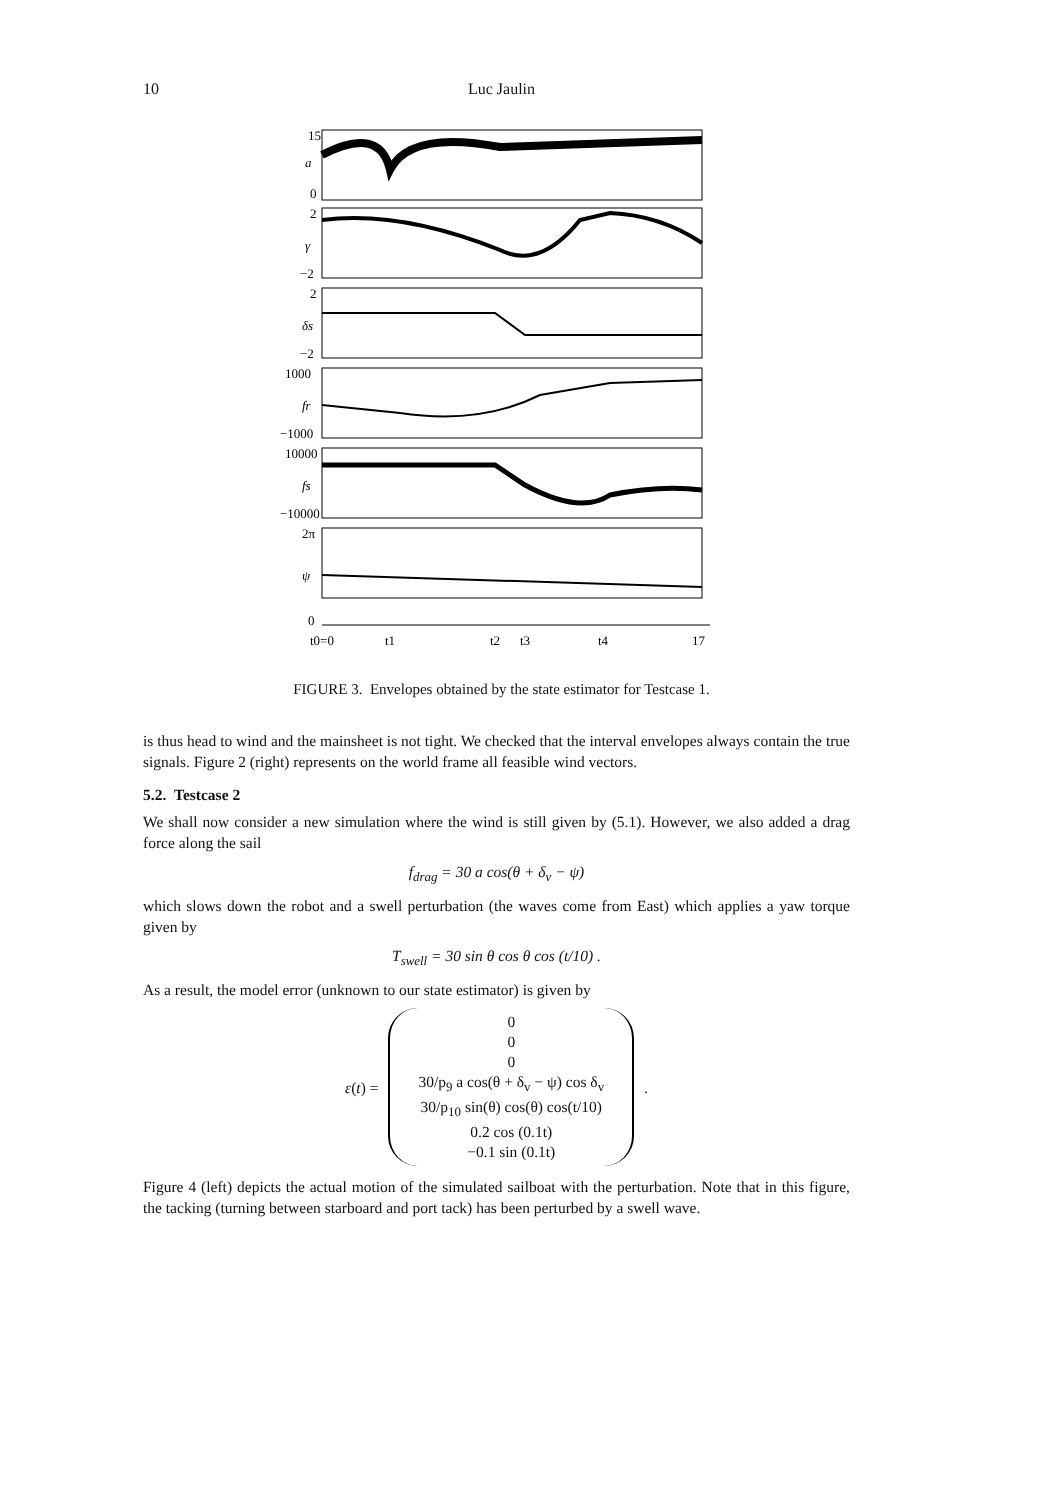10
Luc Jaulin
a
γ
δs
fr
fs
ψ
15
0
2
−2
2
−2
1000
−1000
10000
−10000
2π
0
t0=0
t1
t2
t3
t4
17
FIGURE 3. Envelopes obtained by the state estimator for Testcase 1.
is thus head to wind and the mainsheet is not tight. We checked that the interval envelopes always contain the true signals. Figure 2 (right) represents on the world frame all feasible wind vectors.
5.2. Testcase 2
We shall now consider a new simulation where the wind is still given by (5.1). However, we also added a drag force along the sail
f<sub>drag</sub> = 30 a cos(θ + δ<sub>v</sub> − ψ)
which slows down the robot and a swell perturbation (the waves come from East) which applies a yaw torque given by
T<sub>swell</sub> = 30 sin θ cos θ cos (t/10) .
As a result, the model error (unknown to our state estimator) is given by
ε (t) =
0
0
0
30/p<sub>9</sub> a cos(θ + δ<sub>v</sub> − ψ) cos δ<sub>v</sub>
30/p<sub>10</sub> sin(θ) cos(θ) cos(t/10)
0.2 cos (0.1t)
−0.1 sin (0.1t)
.
Figure 4 (left) depicts the actual motion of the simulated sailboat with the perturbation. Note that in this figure, the tacking (turning between starboard and port tack) has been perturbed by a swell wave.